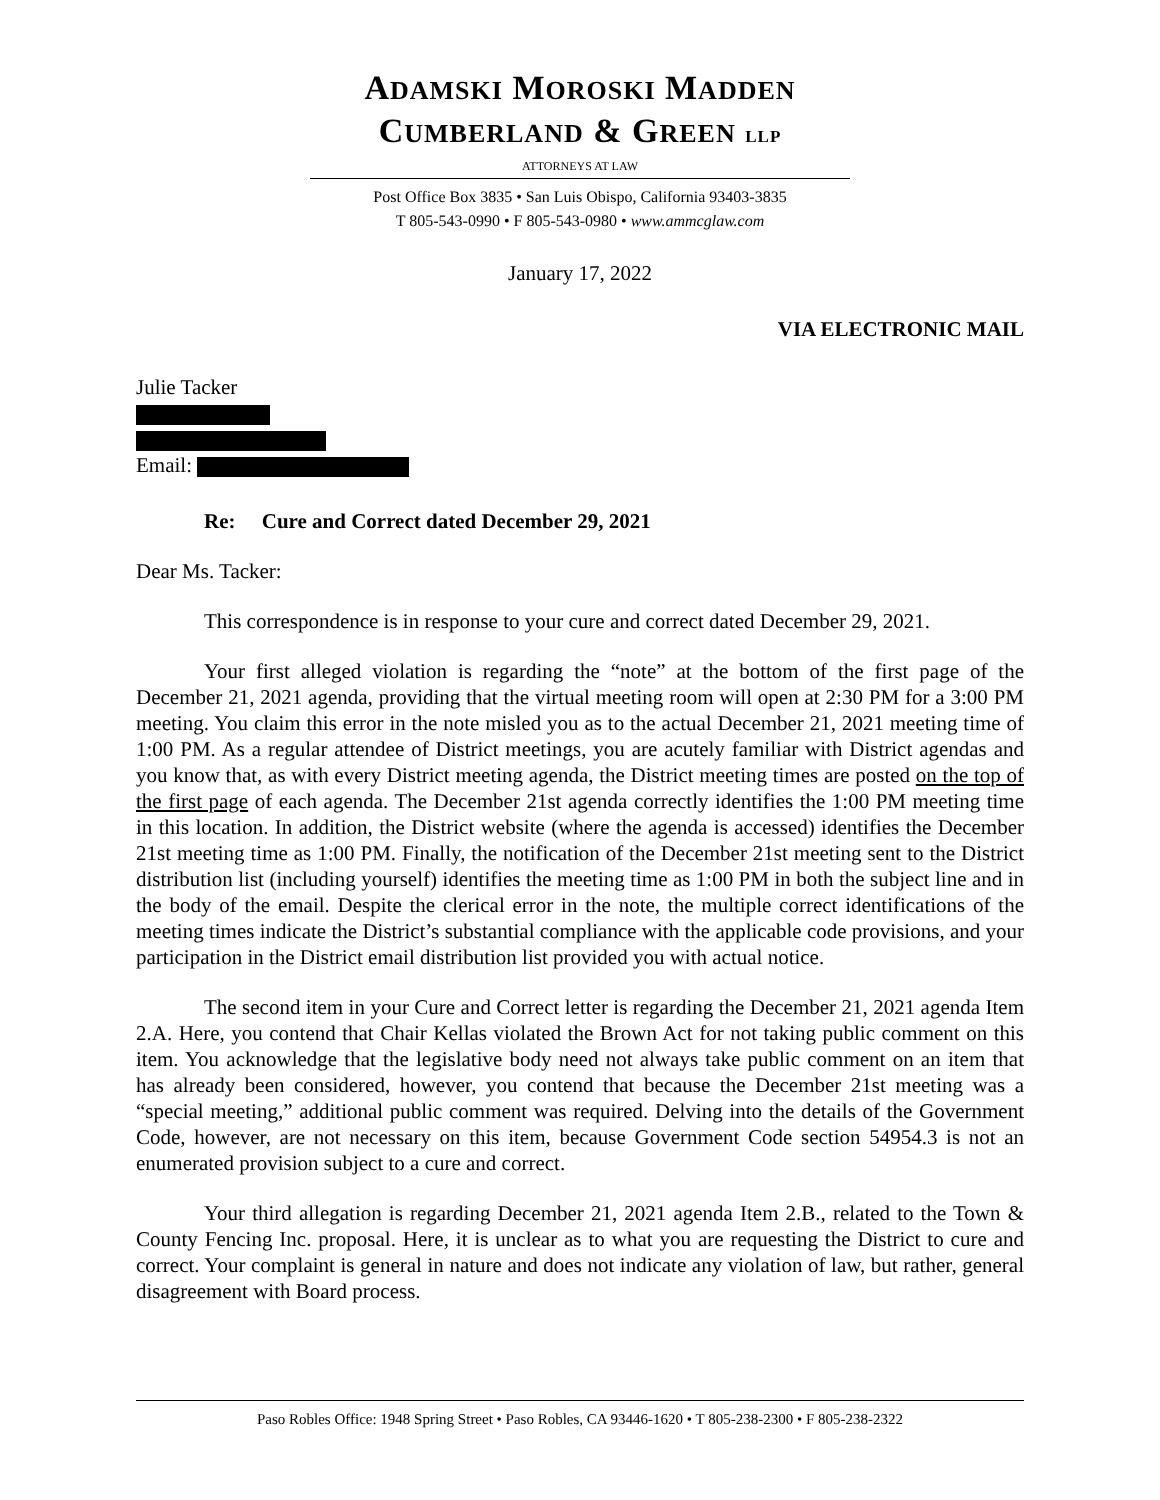ADAMSKI MOROSKI MADDEN
CUMBERLAND & GREEN LLP
ATTORNEYS AT LAW
Post Office Box 3835 • San Luis Obispo, California 93403-3835
T 805-543-0990 • F 805-543-0980 • www.ammcglaw.com
January 17, 2022
VIA ELECTRONIC MAIL
Julie Tacker
Email:
Re: Cure and Correct dated December 29, 2021
Dear Ms. Tacker:
This correspondence is in response to your cure and correct dated December 29, 2021.
Your first alleged violation is regarding the “note” at the bottom of the first page of the December 21, 2021 agenda, providing that the virtual meeting room will open at 2:30 PM for a 3:00 PM meeting. You claim this error in the note misled you as to the actual December 21, 2021 meeting time of 1:00 PM. As a regular attendee of District meetings, you are acutely familiar with District agendas and you know that, as with every District meeting agenda, the District meeting times are posted on the top of the first page of each agenda. The December 21st agenda correctly identifies the 1:00 PM meeting time in this location. In addition, the District website (where the agenda is accessed) identifies the December 21st meeting time as 1:00 PM. Finally, the notification of the December 21st meeting sent to the District distribution list (including yourself) identifies the meeting time as 1:00 PM in both the subject line and in the body of the email. Despite the clerical error in the note, the multiple correct identifications of the meeting times indicate the District’s substantial compliance with the applicable code provisions, and your participation in the District email distribution list provided you with actual notice.
The second item in your Cure and Correct letter is regarding the December 21, 2021 agenda Item 2.A. Here, you contend that Chair Kellas violated the Brown Act for not taking public comment on this item. You acknowledge that the legislative body need not always take public comment on an item that has already been considered, however, you contend that because the December 21st meeting was a “special meeting,” additional public comment was required. Delving into the details of the Government Code, however, are not necessary on this item, because Government Code section 54954.3 is not an enumerated provision subject to a cure and correct.
Your third allegation is regarding December 21, 2021 agenda Item 2.B., related to the Town & County Fencing Inc. proposal. Here, it is unclear as to what you are requesting the District to cure and correct. Your complaint is general in nature and does not indicate any violation of law, but rather, general disagreement with Board process.
Paso Robles Office: 1948 Spring Street • Paso Robles, CA 93446-1620 • T 805-238-2300 • F 805-238-2322